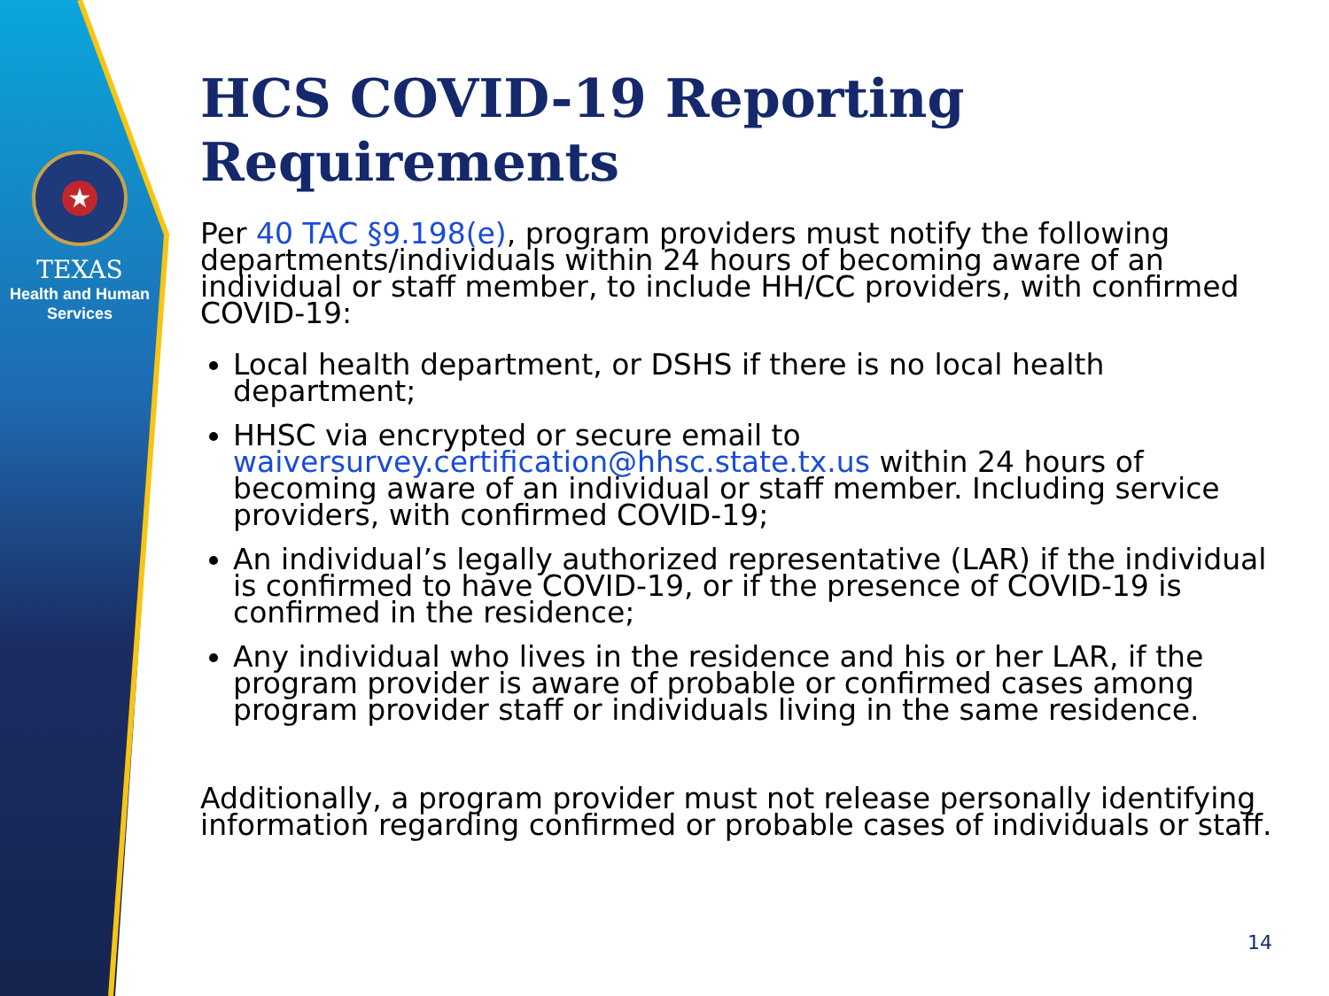★
TEXAS
Health and Human
Services
HCS COVID-19 Reporting Requirements
Per 40 TAC §9.198(e), program providers must notify the following departments/individuals within 24 hours of becoming aware of an individual or staff member, to include HH/CC providers, with confirmed COVID-19:
Local health department, or DSHS if there is no local health department;
HHSC via encrypted or secure email to waiversurvey.certification@hhsc.state.tx.us within 24 hours of becoming aware of an individual or staff member. Including service providers, with confirmed COVID-19;
An individual’s legally authorized representative (LAR) if the individual is confirmed to have COVID-19, or if the presence of COVID-19 is confirmed in the residence;
Any individual who lives in the residence and his or her LAR, if the program provider is aware of probable or confirmed cases among program provider staff or individuals living in the same residence.
Additionally, a program provider must not release personally identifying information regarding confirmed or probable cases of individuals or staff.
14